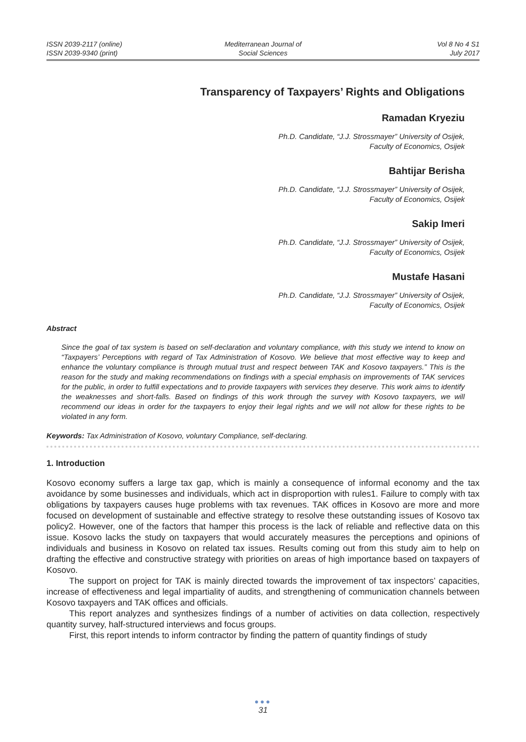ISSN 2039-2117 (online)
ISSN 2039-9340 (print)
Mediterranean Journal of
Social Sciences
Vol 8 No 4 S1
July 2017
Transparency of Taxpayers’ Rights and Obligations
Ramadan Kryeziu
Ph.D. Candidate, “J.J. Strossmayer” University of Osijek,
Faculty of Economics, Osijek
Bahtijar Berisha
Ph.D. Candidate, “J.J. Strossmayer” University of Osijek,
Faculty of Economics, Osijek
Sakip Imeri
Ph.D. Candidate, “J.J. Strossmayer” University of Osijek,
Faculty of Economics, Osijek
Mustafe Hasani
Ph.D. Candidate, “J.J. Strossmayer” University of Osijek,
Faculty of Economics, Osijek
Abstract
Since the goal of tax system is based on self-declaration and voluntary compliance, with this study we intend to know on “Taxpayers’ Perceptions with regard of Tax Administration of Kosovo. We believe that most effective way to keep and enhance the voluntary compliance is through mutual trust and respect between TAK and Kosovo taxpayers.” This is the reason for the study and making recommendations on findings with a special emphasis on improvements of TAK services for the public, in order to fulfill expectations and to provide taxpayers with services they deserve. This work aims to identify the weaknesses and short-falls. Based on findings of this work through the survey with Kosovo taxpayers, we will recommend our ideas in order for the taxpayers to enjoy their legal rights and we will not allow for these rights to be violated in any form.
Keywords: Tax Administration of Kosovo, voluntary Compliance, self-declaring.
1. Introduction
Kosovo economy suffers a large tax gap, which is mainly a consequence of informal economy and the tax avoidance by some businesses and individuals, which act in disproportion with rules1. Failure to comply with tax obligations by taxpayers causes huge problems with tax revenues. TAK offices in Kosovo are more and more focused on development of sustainable and effective strategy to resolve these outstanding issues of Kosovo tax policy2. However, one of the factors that hamper this process is the lack of reliable and reflective data on this issue. Kosovo lacks the study on taxpayers that would accurately measures the perceptions and opinions of individuals and business in Kosovo on related tax issues. Results coming out from this study aim to help on drafting the effective and constructive strategy with priorities on areas of high importance based on taxpayers of Kosovo.
The support on project for TAK is mainly directed towards the improvement of tax inspectors’ capacities, increase of effectiveness and legal impartiality of audits, and strengthening of communication channels between Kosovo taxpayers and TAK offices and officials.
This report analyzes and synthesizes findings of a number of activities on data collection, respectively quantity survey, half-structured interviews and focus groups.
First, this report intends to inform contractor by finding the pattern of quantity findings of study
●●●
31